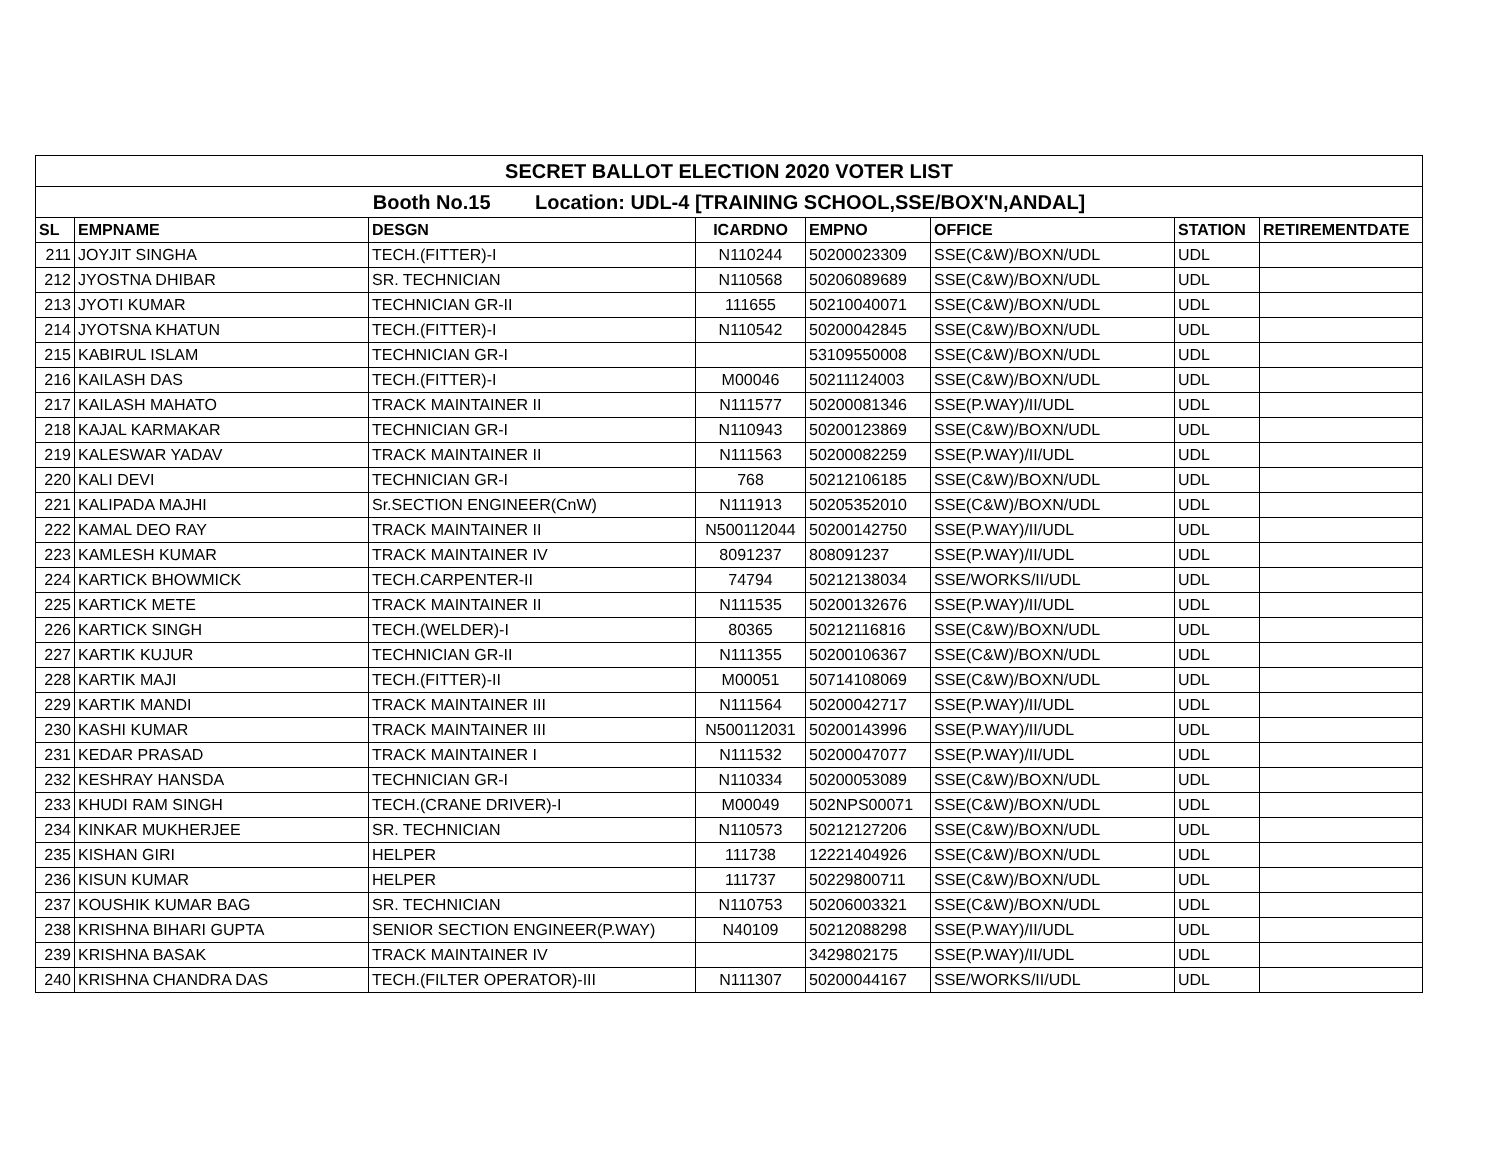| SECRET BALLOT ELECTION 2020 VOTER LIST | | | | | | | |
| --- | --- | --- | --- | --- | --- | --- | --- |
| Booth No.15 Location: UDL-4 [TRAINING SCHOOL,SSE/BOX'N,ANDAL] | | | | | | | |
| SL | EMPNAME | DESGN | ICARDNO | EMPNO | OFFICE | STATION | RETIREMENTDATE |
| 211 | JOYJIT SINGHA | TECH.(FITTER)-I | N110244 | 50200023309 | SSE(C&W)/BOXN/UDL | UDL | |
| 212 | JYOSTNA DHIBAR | SR. TECHNICIAN | N110568 | 50206089689 | SSE(C&W)/BOXN/UDL | UDL | |
| 213 | JYOTI KUMAR | TECHNICIAN GR-II | 111655 | 50210040071 | SSE(C&W)/BOXN/UDL | UDL | |
| 214 | JYOTSNA KHATUN | TECH.(FITTER)-I | N110542 | 50200042845 | SSE(C&W)/BOXN/UDL | UDL | |
| 215 | KABIRUL ISLAM | TECHNICIAN GR-I | | 53109550008 | SSE(C&W)/BOXN/UDL | UDL | |
| 216 | KAILASH DAS | TECH.(FITTER)-I | M00046 | 50211124003 | SSE(C&W)/BOXN/UDL | UDL | |
| 217 | KAILASH MAHATO | TRACK MAINTAINER II | N111577 | 50200081346 | SSE(P.WAY)/II/UDL | UDL | |
| 218 | KAJAL KARMAKAR | TECHNICIAN GR-I | N110943 | 50200123869 | SSE(C&W)/BOXN/UDL | UDL | |
| 219 | KALESWAR YADAV | TRACK MAINTAINER II | N111563 | 50200082259 | SSE(P.WAY)/II/UDL | UDL | |
| 220 | KALI DEVI | TECHNICIAN GR-I | 768 | 50212106185 | SSE(C&W)/BOXN/UDL | UDL | |
| 221 | KALIPADA MAJHI | Sr.SECTION ENGINEER(CnW) | N111913 | 50205352010 | SSE(C&W)/BOXN/UDL | UDL | |
| 222 | KAMAL DEO RAY | TRACK MAINTAINER II | N500112044 | 50200142750 | SSE(P.WAY)/II/UDL | UDL | |
| 223 | KAMLESH KUMAR | TRACK MAINTAINER IV | 8091237 | 808091237 | SSE(P.WAY)/II/UDL | UDL | |
| 224 | KARTICK BHOWMICK | TECH.CARPENTER-II | 74794 | 50212138034 | SSE/WORKS/II/UDL | UDL | |
| 225 | KARTICK METE | TRACK MAINTAINER II | N111535 | 50200132676 | SSE(P.WAY)/II/UDL | UDL | |
| 226 | KARTICK SINGH | TECH.(WELDER)-I | 80365 | 50212116816 | SSE(C&W)/BOXN/UDL | UDL | |
| 227 | KARTIK KUJUR | TECHNICIAN GR-II | N111355 | 50200106367 | SSE(C&W)/BOXN/UDL | UDL | |
| 228 | KARTIK MAJI | TECH.(FITTER)-II | M00051 | 50714108069 | SSE(C&W)/BOXN/UDL | UDL | |
| 229 | KARTIK MANDI | TRACK MAINTAINER III | N111564 | 50200042717 | SSE(P.WAY)/II/UDL | UDL | |
| 230 | KASHI KUMAR | TRACK MAINTAINER III | N500112031 | 50200143996 | SSE(P.WAY)/II/UDL | UDL | |
| 231 | KEDAR PRASAD | TRACK MAINTAINER I | N111532 | 50200047077 | SSE(P.WAY)/II/UDL | UDL | |
| 232 | KESHRAY HANSDA | TECHNICIAN GR-I | N110334 | 50200053089 | SSE(C&W)/BOXN/UDL | UDL | |
| 233 | KHUDI RAM SINGH | TECH.(CRANE DRIVER)-I | M00049 | 502NPS00071 | SSE(C&W)/BOXN/UDL | UDL | |
| 234 | KINKAR MUKHERJEE | SR. TECHNICIAN | N110573 | 50212127206 | SSE(C&W)/BOXN/UDL | UDL | |
| 235 | KISHAN GIRI | HELPER | 111738 | 12221404926 | SSE(C&W)/BOXN/UDL | UDL | |
| 236 | KISUN KUMAR | HELPER | 111737 | 50229800711 | SSE(C&W)/BOXN/UDL | UDL | |
| 237 | KOUSHIK KUMAR BAG | SR. TECHNICIAN | N110753 | 50206003321 | SSE(C&W)/BOXN/UDL | UDL | |
| 238 | KRISHNA BIHARI GUPTA | SENIOR SECTION ENGINEER(P.WAY) | N40109 | 50212088298 | SSE(P.WAY)/II/UDL | UDL | |
| 239 | KRISHNA BASAK | TRACK MAINTAINER IV | | 3429802175 | SSE(P.WAY)/II/UDL | UDL | |
| 240 | KRISHNA CHANDRA DAS | TECH.(FILTER OPERATOR)-III | N111307 | 50200044167 | SSE/WORKS/II/UDL | UDL | |